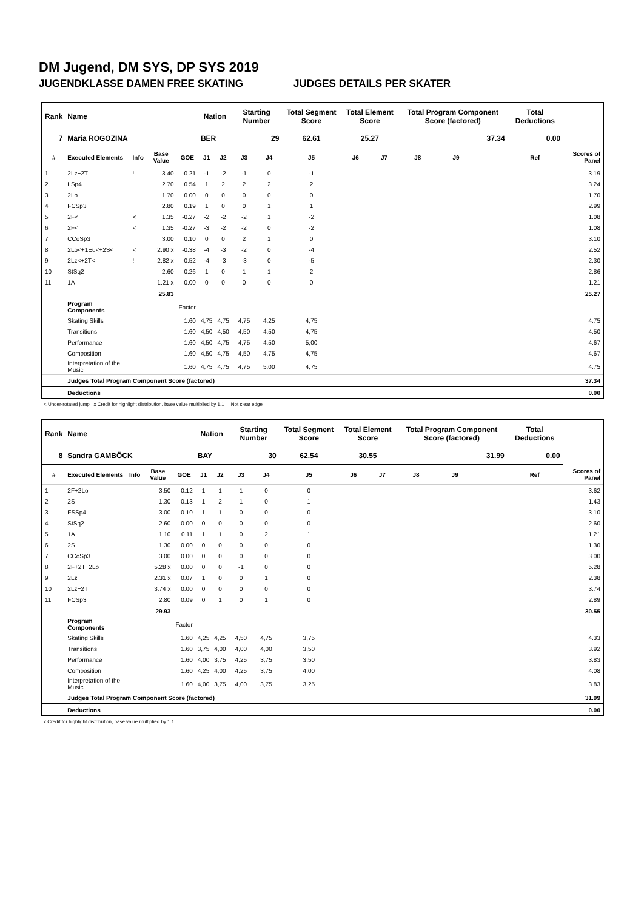DM Jugend, DM SYS, DP SYS 2019
JUGENDKLASSE DAMEN FREE SKATING JUDGES DETAILS PER SKATER
| Rank | Name | | | | Nation | | Starting Number | | Total Segment Score | Total Element Score | | Total Program Component Score (factored) | | | | Total Deductions | |
| --- | --- | --- | --- | --- | --- | --- | --- | --- | --- | --- | --- | --- | --- | --- | --- | --- | --- |
| 7 | Maria ROGOZINA | | | | BER | | 29 | | 62.61 | 25.27 | | 37.34 | | | | 0.00 | |
| # | Executed Elements | Info | Base Value | GOE | J1 | J2 | J3 | J4 | J5 | J6 | J7 | J8 | J9 | | | Ref | Scores of Panel |
| 1 | 2Lz+2T | ! | 3.40 | -0.21 | -1 | -2 | -1 | 0 | -1 | | | | | | | | 3.19 |
| 2 | LSp4 | | 2.70 | 0.54 | 1 | 2 | 2 | 2 | 2 | | | | | | | | 3.24 |
| 3 | 2Lo | | 1.70 | 0.00 | 0 | 0 | 0 | 0 | 0 | | | | | | | | 1.70 |
| 4 | FCSp3 | | 2.80 | 0.19 | 1 | 0 | 0 | 1 | 1 | | | | | | | | 2.99 |
| 5 | 2F< | < | 1.35 | -0.27 | -2 | -2 | -2 | 1 | -2 | | | | | | | | 1.08 |
| 6 | 2F< | < | 1.35 | -0.27 | -3 | -2 | -2 | 0 | -2 | | | | | | | | 1.08 |
| 7 | CCoSp3 | | 3.00 | 0.10 | 0 | 0 | 2 | 1 | 0 | | | | | | | | 3.10 |
| 8 | 2Lo<+1Eu<+2S< | < | 2.90 x | -0.38 | -4 | -3 | -2 | 0 | -4 | | | | | | | | 2.52 |
| 9 | 2Lz<+2T< | ! | 2.82 x | -0.52 | -4 | -3 | -3 | 0 | -5 | | | | | | | | 2.30 |
| 10 | StSq2 | | 2.60 | 0.26 | 1 | 0 | 1 | 1 | 2 | | | | | | | | 2.86 |
| 11 | 1A | | 1.21 x | 0.00 | 0 | 0 | 0 | 0 | 0 | | | | | | | | 1.21 |
| | | | 25.83 | | | | | | | | | | | | | | 25.27 |
| | Program Components | | | Factor | | | | | | | | | | | | | |
| | Skating Skills | | | 1.60 | 4,75 | 4,75 | 4,75 | 4,25 | 4,75 | | | | | | | | 4.75 |
| | Transitions | | | 1.60 | 4,50 | 4,50 | 4,50 | 4,50 | 4,75 | | | | | | | | 4.50 |
| | Performance | | | 1.60 | 4,50 | 4,75 | 4,75 | 4,50 | 5,00 | | | | | | | | 4.67 |
| | Composition | | | 1.60 | 4,50 | 4,75 | 4,50 | 4,75 | 4,75 | | | | | | | | 4.67 |
| | Interpretation of the Music | | | 1.60 | 4,75 | 4,75 | 4,75 | 5,00 | 4,75 | | | | | | | | 4.75 |
| | Judges Total Program Component Score (factored) | | | | | | | | | | | | | | | | 37.34 |
| | Deductions | | | | | | | | | | | | | | | | 0.00 |
< Under-rotated jump x Credit for highlight distribution, base value multiplied by 1.1 ! Not clear edge
| Rank | Name | | | | Nation | | Starting Number | | Total Segment Score | Total Element Score | | Total Program Component Score (factored) | | | | Total Deductions | |
| --- | --- | --- | --- | --- | --- | --- | --- | --- | --- | --- | --- | --- | --- | --- | --- | --- | --- |
| 8 | Sandra GAMBÖCK | | | | BAY | | 30 | | 62.54 | 30.55 | | 31.99 | | | | 0.00 | |
| # | Executed Elements | Info | Base Value | GOE | J1 | J2 | J3 | J4 | J5 | J6 | J7 | J8 | J9 | | | Ref | Scores of Panel |
| 1 | 2F+2Lo | | 3.50 | 0.12 | 1 | 1 | 1 | 0 | 0 | | | | | | | | 3.62 |
| 2 | 2S | | 1.30 | 0.13 | 1 | 2 | 1 | 0 | 1 | | | | | | | | 1.43 |
| 3 | FSSp4 | | 3.00 | 0.10 | 1 | 1 | 0 | 0 | 0 | | | | | | | | 3.10 |
| 4 | StSq2 | | 2.60 | 0.00 | 0 | 0 | 0 | 0 | 0 | | | | | | | | 2.60 |
| 5 | 1A | | 1.10 | 0.11 | 1 | 1 | 0 | 2 | 1 | | | | | | | | 1.21 |
| 6 | 2S | | 1.30 | 0.00 | 0 | 0 | 0 | 0 | 0 | | | | | | | | 1.30 |
| 7 | CCoSp3 | | 3.00 | 0.00 | 0 | 0 | 0 | 0 | 0 | | | | | | | | 3.00 |
| 8 | 2F+2T+2Lo | | 5.28 x | 0.00 | 0 | 0 | -1 | 0 | 0 | | | | | | | | 5.28 |
| 9 | 2Lz | | 2.31 x | 0.07 | 1 | 0 | 0 | 1 | 0 | | | | | | | | 2.38 |
| 10 | 2Lz+2T | | 3.74 x | 0.00 | 0 | 0 | 0 | 0 | 0 | | | | | | | | 3.74 |
| 11 | FCSp3 | | 2.80 | 0.09 | 0 | 1 | 0 | 1 | 0 | | | | | | | | 2.89 |
| | | | 29.93 | | | | | | | | | | | | | | 30.55 |
| | Program Components | | | Factor | | | | | | | | | | | | | |
| | Skating Skills | | | 1.60 | 4,25 | 4,25 | 4,50 | 4,75 | 3,75 | | | | | | | | 4.33 |
| | Transitions | | | 1.60 | 3,75 | 4,00 | 4,00 | 4,00 | 3,50 | | | | | | | | 3.92 |
| | Performance | | | 1.60 | 4,00 | 3,75 | 4,25 | 3,75 | 3,50 | | | | | | | | 3.83 |
| | Composition | | | 1.60 | 4,25 | 4,00 | 4,25 | 3,75 | 4,00 | | | | | | | | 4.08 |
| | Interpretation of the Music | | | 1.60 | 4,00 | 3,75 | 4,00 | 3,75 | 3,25 | | | | | | | | 3.83 |
| | Judges Total Program Component Score (factored) | | | | | | | | | | | | | | | | 31.99 |
| | Deductions | | | | | | | | | | | | | | | | 0.00 |
x Credit for highlight distribution, base value multiplied by 1.1